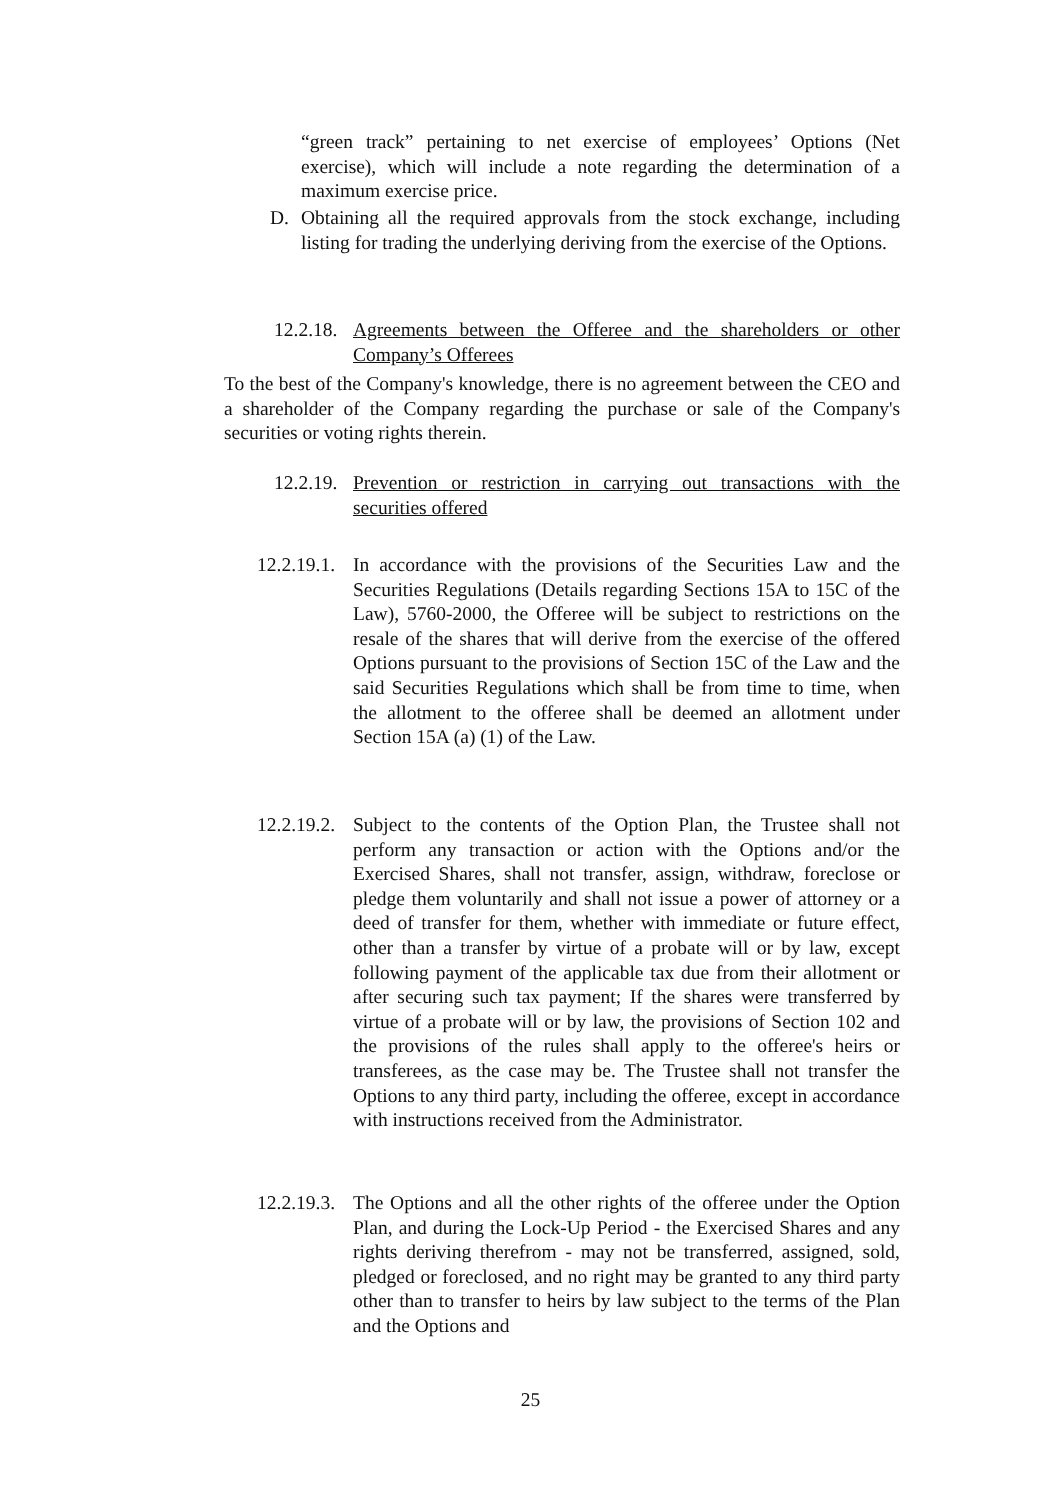“green track” pertaining to net exercise of employees’ Options (Net exercise), which will include a note regarding the determination of a maximum exercise price.
D. Obtaining all the required approvals from the stock exchange, including listing for trading the underlying deriving from the exercise of the Options.
12.2.18.
Agreements between the Offeree and the shareholders or other Company’s Offerees
To the best of the Company's knowledge, there is no agreement between the CEO and a shareholder of the Company regarding the purchase or sale of the Company's securities or voting rights therein.
12.2.19.
Prevention or restriction in carrying out transactions with the securities offered
12.2.19.1.
In accordance with the provisions of the Securities Law and the Securities Regulations (Details regarding Sections 15A to 15C of the Law), 5760-2000, the Offeree will be subject to restrictions on the resale of the shares that will derive from the exercise of the offered Options pursuant to the provisions of Section 15C of the Law and the said Securities Regulations which shall be from time to time, when the allotment to the offeree shall be deemed an allotment under Section 15A (a) (1) of the Law.
12.2.19.2.
Subject to the contents of the Option Plan, the Trustee shall not perform any transaction or action with the Options and/or the Exercised Shares, shall not transfer, assign, withdraw, foreclose or pledge them voluntarily and shall not issue a power of attorney or a deed of transfer for them, whether with immediate or future effect, other than a transfer by virtue of a probate will or by law, except following payment of the applicable tax due from their allotment or after securing such tax payment; If the shares were transferred by virtue of a probate will or by law, the provisions of Section 102 and the provisions of the rules shall apply to the offeree's heirs or transferees, as the case may be. The Trustee shall not transfer the Options to any third party, including the offeree, except in accordance with instructions received from the Administrator.
12.2.19.3.
The Options and all the other rights of the offeree under the Option Plan, and during the Lock-Up Period - the Exercised Shares and any rights deriving therefrom - may not be transferred, assigned, sold, pledged or foreclosed, and no right may be granted to any third party other than to transfer to heirs by law subject to the terms of the Plan and the Options and
25